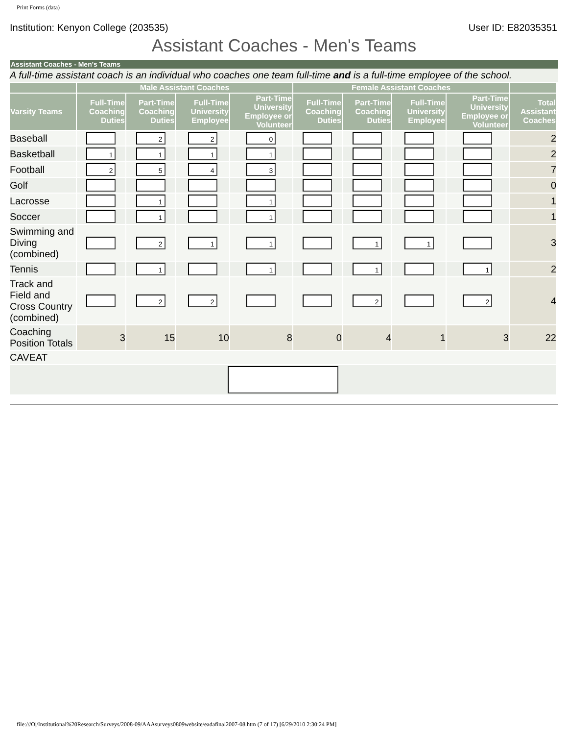Print Forms (data)
Institution: Kenyon College (203535) User ID: E82035351
Assistant Coaches - Men's Teams
Assistant Coaches - Men's Teams
A full-time assistant coach is an individual who coaches one team full-time and is a full-time employee of the school.
| | Male Assistant Coaches | | | | Female Assistant Coaches | | | | |
| --- | --- | --- | --- | --- | --- | --- | --- | --- | --- |
| Varsity Teams | Full-Time Coaching Duties | Part-Time Coaching Duties | Full-Time University Employee | Part-Time University Employee or Volunteer | Full-Time Coaching Duties | Part-Time Coaching Duties | Full-Time University Employee | Part-Time University Employee or Volunteer | Total Assistant Coaches |
| Baseball | | 2 | 2 | 0 | | | | | 2 |
| Basketball | 1 | 1 | 1 | 1 | | | | | 2 |
| Football | 2 | 5 | 4 | 3 | | | | | 7 |
| Golf | | | | | | | | | 0 |
| Lacrosse | | 1 | | 1 | | | | | 1 |
| Soccer | | 1 | | 1 | | | | | 1 |
| Swimming and Diving (combined) | | 2 | 1 | 1 | | 1 | 1 | | 3 |
| Tennis | | 1 | | 1 | | 1 | | 1 | 2 |
| Track and Field and Cross Country (combined) | | 2 | 2 | | | 2 | | 2 | 4 |
| Coaching Position Totals | 3 | 15 | 10 | 8 | 0 | 4 | 1 | 3 | 22 |
| CAVEAT | | | | | | | | | |
file:///O|/Institutional%20Research/Surveys/2008-09/AAAsurveys0809website/eadafinal2007-08.htm (7 of 17) [6/29/2010 2:30:24 PM]